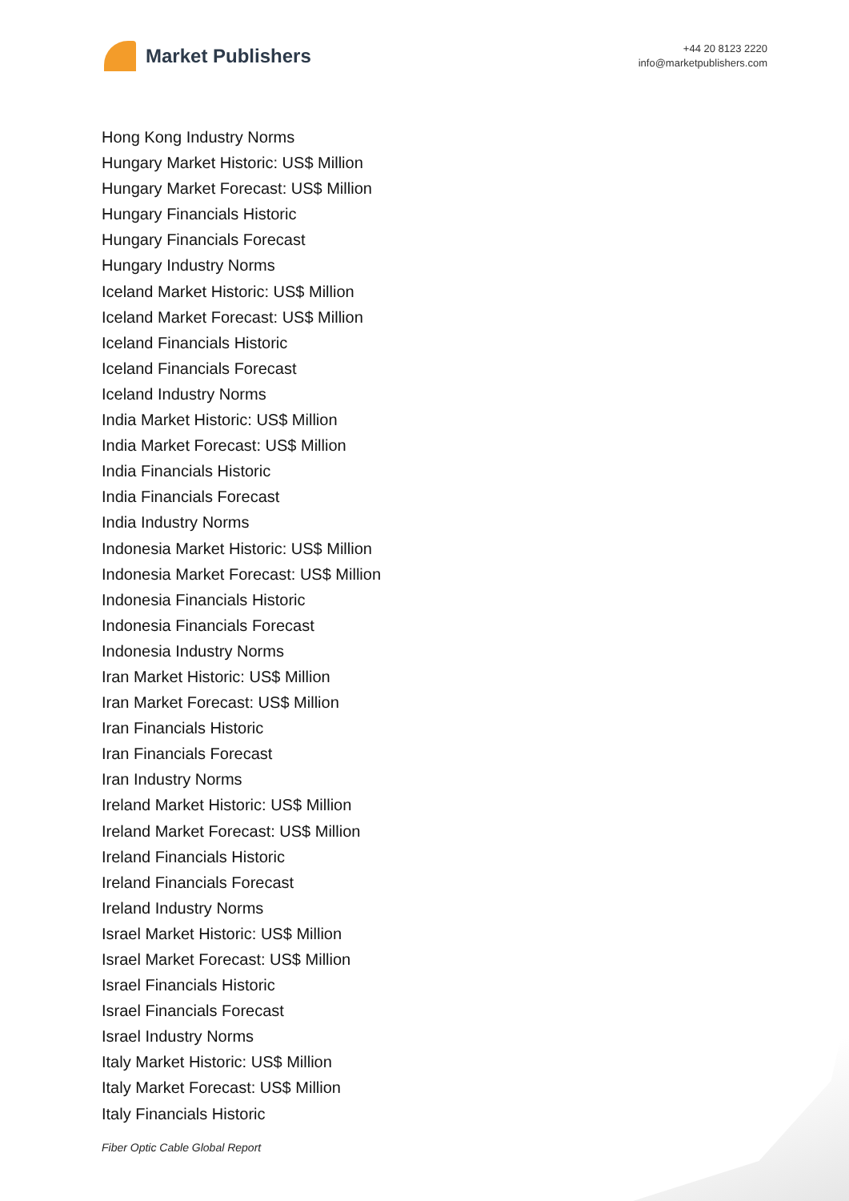Market Publishers
+44 20 8123 2220
info@marketpublishers.com
Hong Kong Industry Norms
Hungary Market Historic: US$ Million
Hungary Market Forecast: US$ Million
Hungary Financials Historic
Hungary Financials Forecast
Hungary Industry Norms
Iceland Market Historic: US$ Million
Iceland Market Forecast: US$ Million
Iceland Financials Historic
Iceland Financials Forecast
Iceland Industry Norms
India Market Historic: US$ Million
India Market Forecast: US$ Million
India Financials Historic
India Financials Forecast
India Industry Norms
Indonesia Market Historic: US$ Million
Indonesia Market Forecast: US$ Million
Indonesia Financials Historic
Indonesia Financials Forecast
Indonesia Industry Norms
Iran Market Historic: US$ Million
Iran Market Forecast: US$ Million
Iran Financials Historic
Iran Financials Forecast
Iran Industry Norms
Ireland Market Historic: US$ Million
Ireland Market Forecast: US$ Million
Ireland Financials Historic
Ireland Financials Forecast
Ireland Industry Norms
Israel Market Historic: US$ Million
Israel Market Forecast: US$ Million
Israel Financials Historic
Israel Financials Forecast
Israel Industry Norms
Italy Market Historic: US$ Million
Italy Market Forecast: US$ Million
Italy Financials Historic
Fiber Optic Cable Global Report